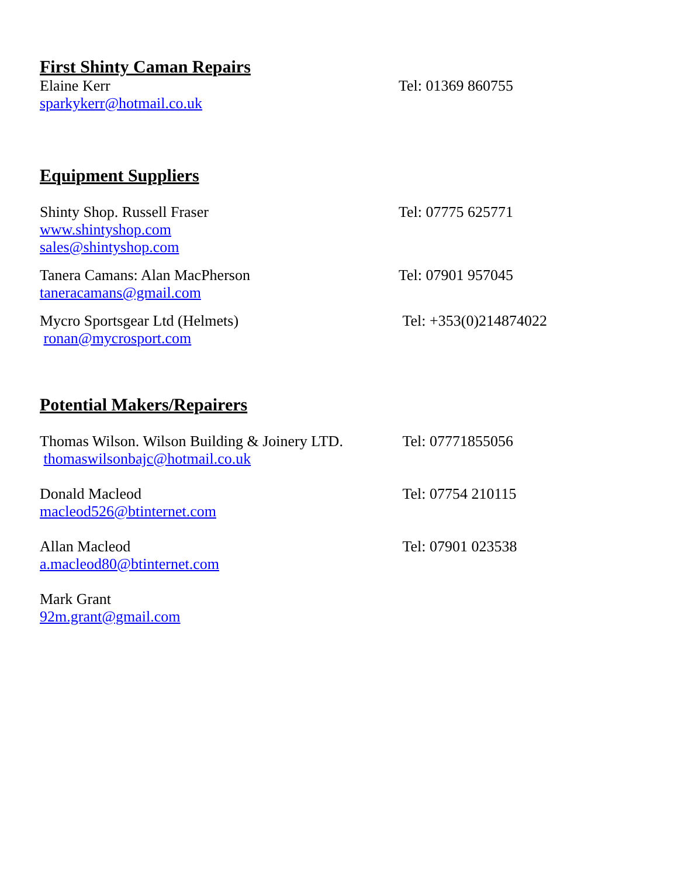First Shinty Caman Repairs
Elaine Kerr Tel: 01369 860755
sparkykerr@hotmail.co.uk
Equipment Suppliers
Shinty Shop. Russell Fraser Tel: 07775 625771
www.shintyshop.com
sales@shintyshop.com
Tanera Camans: Alan MacPherson Tel: 07901 957045
taneracamans@gmail.com
Mycro Sportsgear Ltd (Helmets) Tel: +353(0)214874022
ronan@mycrosport.com
Potential Makers/Repairers
Thomas Wilson. Wilson Building & Joinery LTD.
Tel: 07771855056
thomaswilsonbajc@hotmail.co.uk
Donald Macleod Tel: 07754 210115
macleod526@btinternet.com
Allan Macleod Tel: 07901 023538
a.macleod80@btinternet.com
Mark Grant
92m.grant@gmail.com